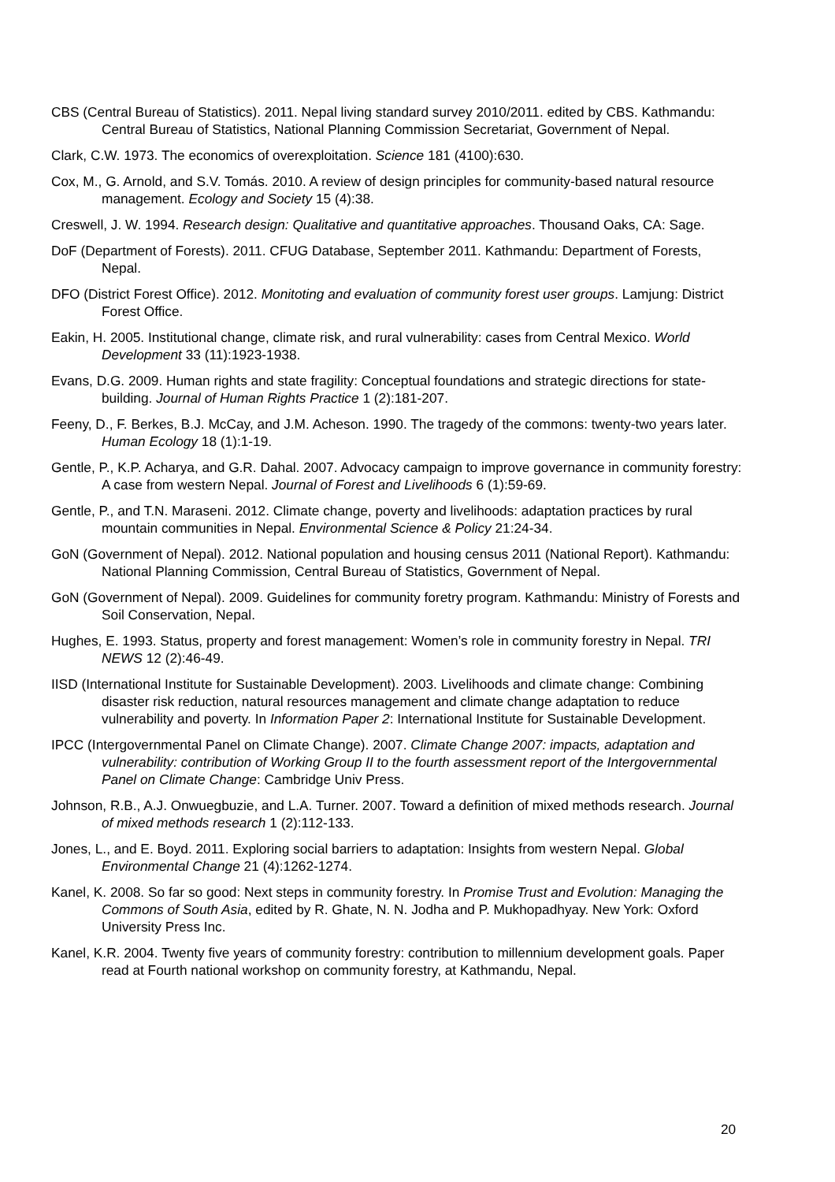CBS (Central Bureau of Statistics). 2011. Nepal living standard survey 2010/2011. edited by CBS. Kathmandu: Central Bureau of Statistics, National Planning Commission Secretariat, Government of Nepal.
Clark, C.W. 1973. The economics of overexploitation. Science 181 (4100):630.
Cox, M., G. Arnold, and S.V. Tomás. 2010. A review of design principles for community-based natural resource management. Ecology and Society 15 (4):38.
Creswell, J. W. 1994. Research design: Qualitative and quantitative approaches. Thousand Oaks, CA: Sage.
DoF (Department of Forests). 2011. CFUG Database, September 2011. Kathmandu: Department of Forests, Nepal.
DFO (District Forest Office). 2012. Monitoting and evaluation of community forest user groups. Lamjung: District Forest Office.
Eakin, H. 2005. Institutional change, climate risk, and rural vulnerability: cases from Central Mexico. World Development 33 (11):1923-1938.
Evans, D.G. 2009. Human rights and state fragility: Conceptual foundations and strategic directions for state-building. Journal of Human Rights Practice 1 (2):181-207.
Feeny, D., F. Berkes, B.J. McCay, and J.M. Acheson. 1990. The tragedy of the commons: twenty-two years later. Human Ecology 18 (1):1-19.
Gentle, P., K.P. Acharya, and G.R. Dahal. 2007. Advocacy campaign to improve governance in community forestry: A case from western Nepal. Journal of Forest and Livelihoods 6 (1):59-69.
Gentle, P., and T.N. Maraseni. 2012. Climate change, poverty and livelihoods: adaptation practices by rural mountain communities in Nepal. Environmental Science & Policy 21:24-34.
GoN (Government of Nepal). 2012. National population and housing census 2011 (National Report). Kathmandu: National Planning Commission, Central Bureau of Statistics, Government of Nepal.
GoN (Government of Nepal). 2009. Guidelines for community foretry program. Kathmandu: Ministry of Forests and Soil Conservation, Nepal.
Hughes, E. 1993. Status, property and forest management: Women’s role in community forestry in Nepal. TRI NEWS 12 (2):46-49.
IISD (International Institute for Sustainable Development). 2003. Livelihoods and climate change: Combining disaster risk reduction, natural resources management and climate change adaptation to reduce vulnerability and poverty. In Information Paper 2: International Institute for Sustainable Development.
IPCC (Intergovernmental Panel on Climate Change). 2007. Climate Change 2007: impacts, adaptation and vulnerability: contribution of Working Group II to the fourth assessment report of the Intergovernmental Panel on Climate Change: Cambridge Univ Press.
Johnson, R.B., A.J. Onwuegbuzie, and L.A. Turner. 2007. Toward a definition of mixed methods research. Journal of mixed methods research 1 (2):112-133.
Jones, L., and E. Boyd. 2011. Exploring social barriers to adaptation: Insights from western Nepal. Global Environmental Change 21 (4):1262-1274.
Kanel, K. 2008. So far so good: Next steps in community forestry. In Promise Trust and Evolution: Managing the Commons of South Asia, edited by R. Ghate, N. N. Jodha and P. Mukhopadhyay. New York: Oxford University Press Inc.
Kanel, K.R. 2004. Twenty five years of community forestry: contribution to millennium development goals. Paper read at Fourth national workshop on community forestry, at Kathmandu, Nepal.
20